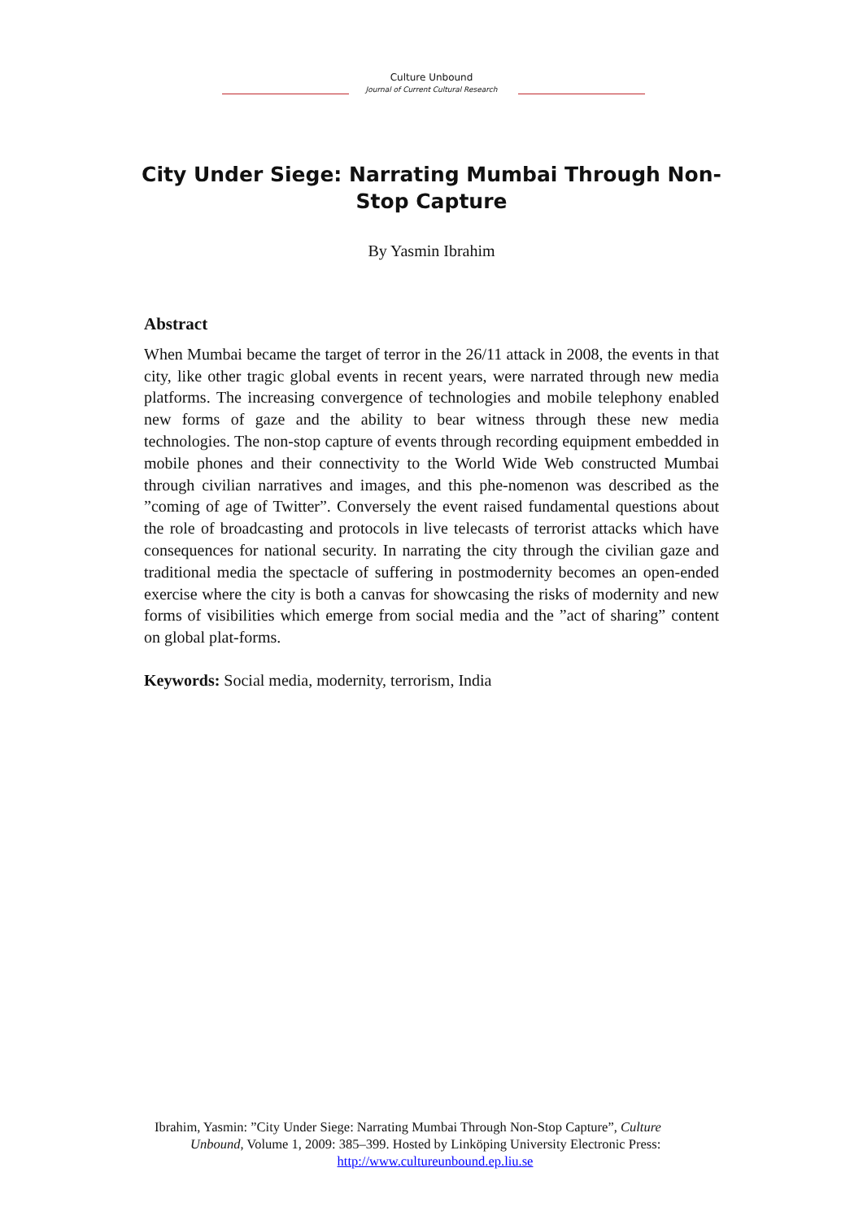Culture Unbound
Journal of Current Cultural Research
City Under Siege: Narrating Mumbai Through Non-Stop Capture
By Yasmin Ibrahim
Abstract
When Mumbai became the target of terror in the 26/11 attack in 2008, the events in that city, like other tragic global events in recent years, were narrated through new media platforms. The increasing convergence of technologies and mobile telephony enabled new forms of gaze and the ability to bear witness through these new media technologies. The non-stop capture of events through recording equipment embedded in mobile phones and their connectivity to the World Wide Web constructed Mumbai through civilian narratives and images, and this phe-nomenon was described as the ”coming of age of Twitter”. Conversely the event raised fundamental questions about the role of broadcasting and protocols in live telecasts of terrorist attacks which have consequences for national security. In narrating the city through the civilian gaze and traditional media the spectacle of suffering in postmodernity becomes an open-ended exercise where the city is both a canvas for showcasing the risks of modernity and new forms of visibilities which emerge from social media and the ”act of sharing” content on global plat-forms.
Keywords: Social media, modernity, terrorism, India
Ibrahim, Yasmin: ”City Under Siege: Narrating Mumbai Through Non-Stop Capture”, Culture
Unbound, Volume 1, 2009: 385–399. Hosted by Linköping University Electronic Press:
http://www.cultureunbound.ep.liu.se